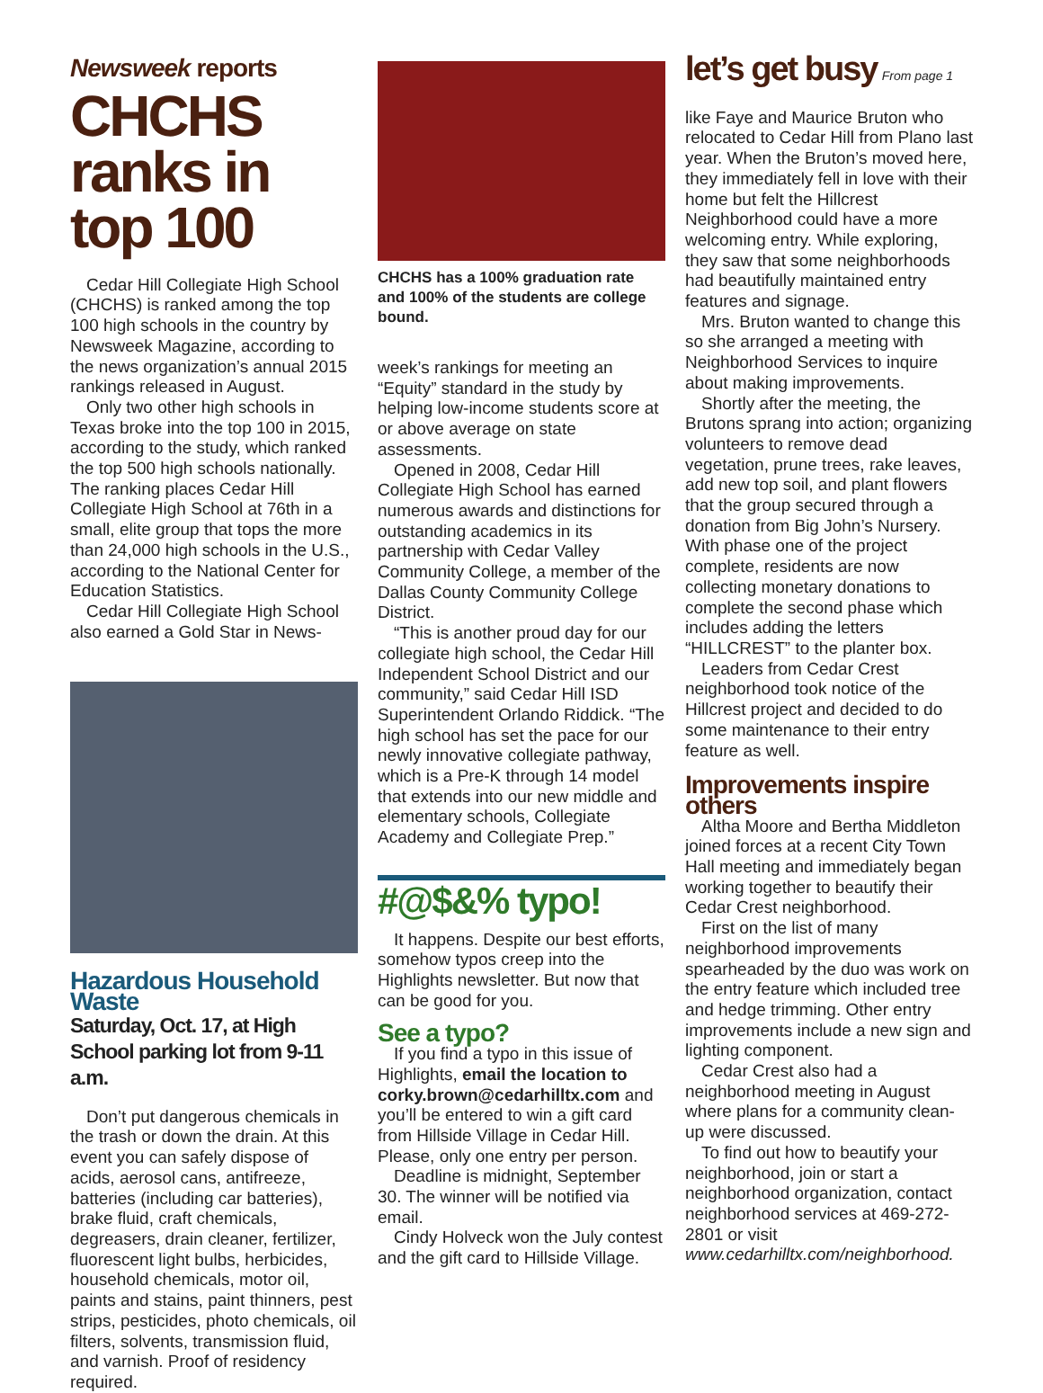Newsweek reports
CHCHS ranks in top 100
Cedar Hill Collegiate High School (CHCHS) is ranked among the top 100 high schools in the country by Newsweek Magazine, according to the news organization’s annual 2015 rankings released in August.
Only two other high schools in Texas broke into the top 100 in 2015, according to the study, which ranked the top 500 high schools nationally. The ranking places Cedar Hill Collegiate High School at 76th in a small, elite group that tops the more than 24,000 high schools in the U.S., according to the National Center for Education Statistics.
Cedar Hill Collegiate High School also earned a Gold Star in News-
Hazardous Household Waste
Saturday, Oct. 17, at High School parking lot from 9-11 a.m.
Don’t put dangerous chemicals in the trash or down the drain. At this event you can safely dispose of acids, aerosol cans, antifreeze, batteries (including car batteries), brake fluid, craft chemicals, degreasers, drain cleaner, fertilizer, fluorescent light bulbs, herbicides, household chemicals, motor oil, paints and stains, paint thinners, pest strips, pesticides, photo chemicals, oil filters, solvents, transmission fluid, and varnish. Proof of residency required.
CHCHS has a 100% graduation rate and 100% of the students are college bound.
week’s rankings for meeting an “Equity” standard in the study by helping low-income students score at or above average on state assessments.
Opened in 2008, Cedar Hill Collegiate High School has earned numerous awards and distinctions for outstanding academics in its partnership with Cedar Valley Community College, a member of the Dallas County Community College District.
“This is another proud day for our collegiate high school, the Cedar Hill Independent School District and our community,” said Cedar Hill ISD Superintendent Orlando Riddick. “The high school has set the pace for our newly innovative collegiate pathway, which is a Pre-K through 14 model that extends into our new middle and elementary schools, Collegiate Academy and Collegiate Prep.”
#@$&% typo!
It happens. Despite our best efforts, somehow typos creep into the Highlights newsletter. But now that can be good for you.
See a typo?
If you find a typo in this issue of Highlights, email the location to corky.brown@cedarhilltx.com and you’ll be entered to win a gift card from Hillside Village in Cedar Hill. Please, only one entry per person.
Deadline is midnight, September 30. The winner will be notified via email.
Cindy Holveck won the July contest and the gift card to Hillside Village.
let’s get busy From page 1
like Faye and Maurice Bruton who relocated to Cedar Hill from Plano last year. When the Bruton’s moved here, they immediately fell in love with their home but felt the Hillcrest Neighborhood could have a more welcoming entry. While exploring, they saw that some neighborhoods had beautifully maintained entry features and signage.
Mrs. Bruton wanted to change this so she arranged a meeting with Neighborhood Services to inquire about making improvements.
Shortly after the meeting, the Brutons sprang into action; organizing volunteers to remove dead vegetation, prune trees, rake leaves, add new top soil, and plant flowers that the group secured through a donation from Big John’s Nursery. With phase one of the project complete, residents are now collecting monetary donations to complete the second phase which includes adding the letters “HILLCREST” to the planter box.
Leaders from Cedar Crest neighborhood took notice of the Hillcrest project and decided to do some maintenance to their entry feature as well.
Improvements inspire others
Altha Moore and Bertha Middleton joined forces at a recent City Town Hall meeting and immediately began working together to beautify their Cedar Crest neighborhood.
First on the list of many neighborhood improvements spearheaded by the duo was work on the entry feature which included tree and hedge trimming. Other entry improvements include a new sign and lighting component.
Cedar Crest also had a neighborhood meeting in August where plans for a community clean-up were discussed.
To find out how to beautify your neighborhood, join or start a neighborhood organization, contact neighborhood services at 469-272-2801 or visit www.cedarhilltx.com/neighborhood.